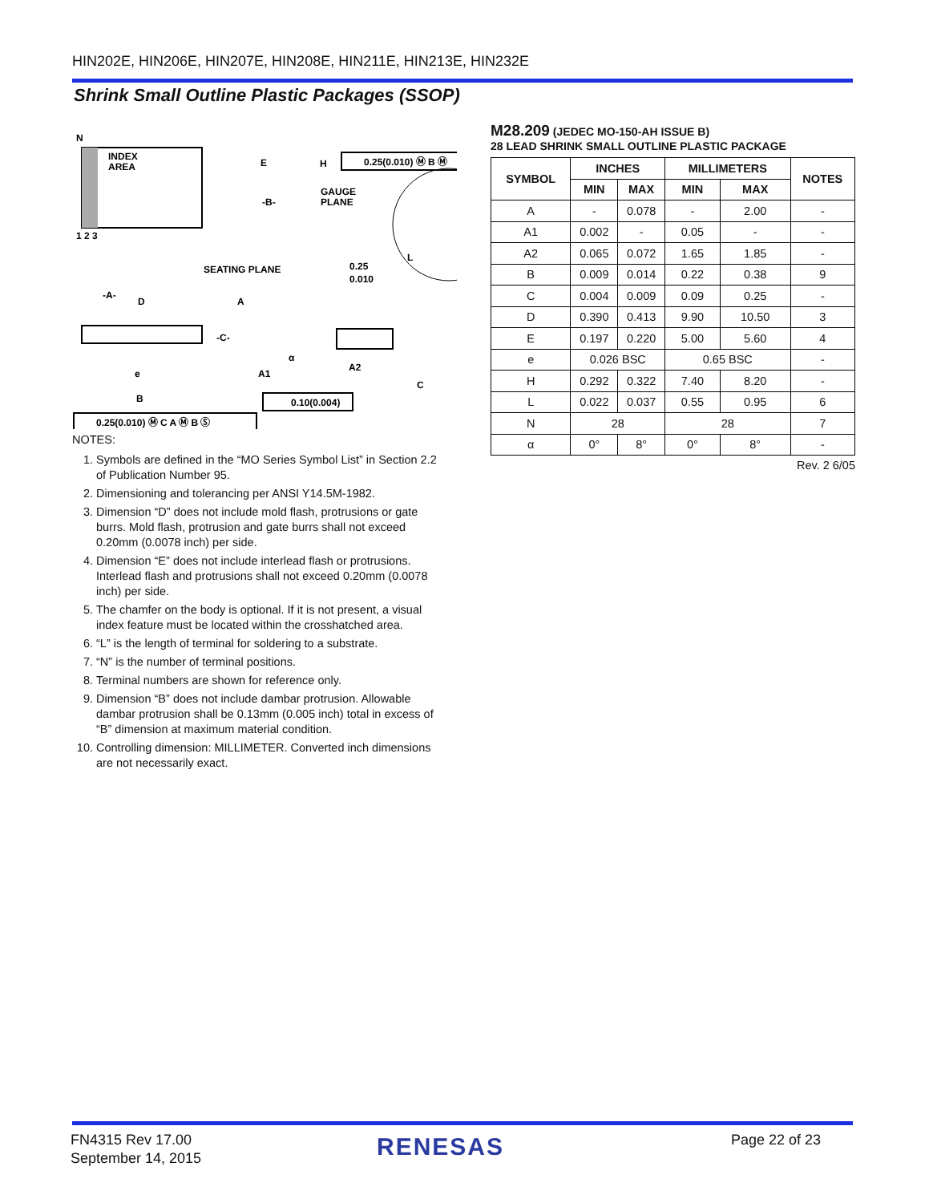HIN202E, HIN206E, HIN207E, HIN208E, HIN211E, HIN213E, HIN232E
Shrink Small Outline Plastic Packages (SSOP)
N
INDEX
AREA
E
-B-
H
0.25(0.010) Ⓜ B Ⓜ
GAUGE
PLANE
1 2 3
L
0.25
0.010
SEATING PLANE
-A-
D
A
-C-
A1
A2
C
α
e
B
0.10(0.004)
0.25(0.010) Ⓜ C A Ⓜ B Ⓢ
NOTES:
1. Symbols are defined in the “MO Series Symbol List” in Section 2.2 of Publication Number 95.
2. Dimensioning and tolerancing per ANSI Y14.5M-1982.
3. Dimension “D” does not include mold flash, protrusions or gate burrs. Mold flash, protrusion and gate burrs shall not exceed 0.20mm (0.0078 inch) per side.
4. Dimension “E” does not include interlead flash or protrusions. Interlead flash and protrusions shall not exceed 0.20mm (0.0078 inch) per side.
5. The chamfer on the body is optional. If it is not present, a visual index feature must be located within the crosshatched area.
6. “L” is the length of terminal for soldering to a substrate.
7. “N” is the number of terminal positions.
8. Terminal numbers are shown for reference only.
9. Dimension “B” does not include dambar protrusion. Allowable dambar protrusion shall be 0.13mm (0.005 inch) total in excess of “B” dimension at maximum material condition.
10. Controlling dimension: MILLIMETER. Converted inch dimensions are not necessarily exact.
M28.209 (JEDEC MO-150-AH ISSUE B)
28 LEAD SHRINK SMALL OUTLINE PLASTIC PACKAGE
| SYMBOL | INCHES | | MILLIMETERS | | NOTES |
| --- | --- | --- | --- | --- | --- |
| | MIN | MAX | MIN | MAX | |
| A | - | 0.078 | - | 2.00 | - |
| A1 | 0.002 | - | 0.05 | - | - |
| A2 | 0.065 | 0.072 | 1.65 | 1.85 | - |
| B | 0.009 | 0.014 | 0.22 | 0.38 | 9 |
| C | 0.004 | 0.009 | 0.09 | 0.25 | - |
| D | 0.390 | 0.413 | 9.90 | 10.50 | 3 |
| E | 0.197 | 0.220 | 5.00 | 5.60 | 4 |
| e | 0.026 BSC | | 0.65 BSC | | - |
| H | 0.292 | 0.322 | 7.40 | 8.20 | - |
| L | 0.022 | 0.037 | 0.55 | 0.95 | 6 |
| N | 28 | | 28 | | 7 |
| α | 0° | 8° | 0° | 8° | - |
Rev. 2 6/05
FN4315 Rev 17.00
September 14, 2015
RENESAS Page 22 of 23